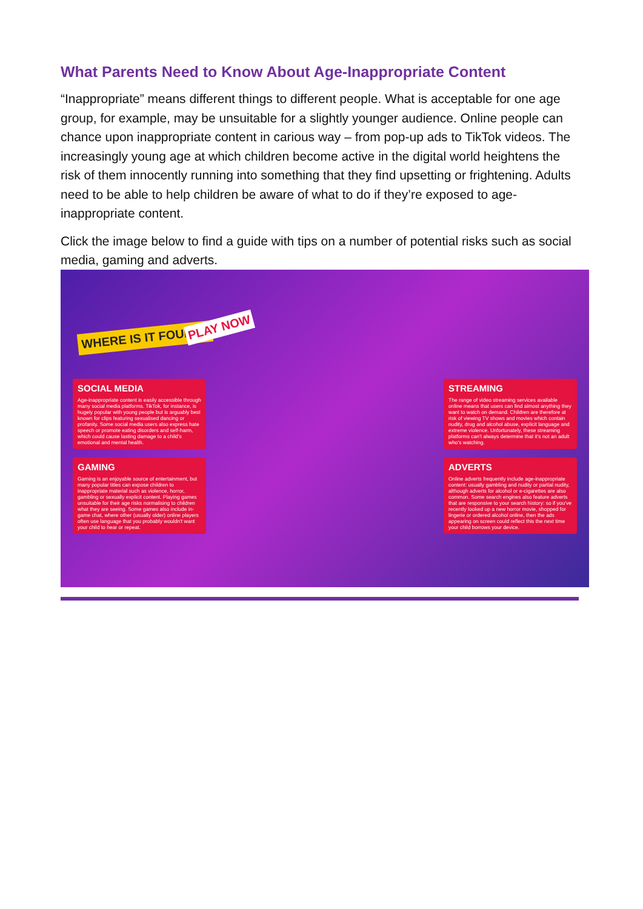What Parents Need to Know About Age-Inappropriate Content
“Inappropriate” means different things to different people. What is acceptable for one age group, for example, may be unsuitable for a slightly younger audience. Online people can chance upon inappropriate content in carious way – from pop-up ads to TikTok videos. The increasingly young age at which children become active in the digital world heightens the risk of them innocently running into something that they find upsetting or frightening. Adults need to be able to help children be aware of what to do if they’re exposed to age-inappropriate content.
Click the image below to find a guide with tips on a number of potential risks such as social media, gaming and adverts.
WHERE IS IT FOUND?
PLAY NOW
SOCIAL MEDIA
Age-inappropriate content is easily accessible through many social media platforms. TikTok, for instance, is hugely popular with young people but is arguably best known for clips featuring sexualised dancing or profanity. Some social media users also express hate speech or promote eating disorders and self-harm, which could cause lasting damage to a child's emotional and mental health.
GAMING
Gaming is an enjoyable source of entertainment, but many popular titles can expose children to inappropriate material such as violence, horror, gambling or sexually explicit content. Playing games unsuitable for their age risks normalising to children what they are seeing. Some games also include in-game chat, where other (usually older) online players often use language that you probably wouldn't want your child to hear or repeat.
STREAMING
The range of video streaming services available online means that users can find almost anything they want to watch on demand. Children are therefore at risk of viewing TV shows and movies which contain nudity, drug and alcohol abuse, explicit language and extreme violence. Unfortunately, these streaming platforms can't always determine that it's not an adult who's watching.
ADVERTS
Online adverts frequently include age-inappropriate content: usually gambling and nudity or partial nudity, although adverts for alcohol or e-cigarettes are also common. Some search engines also feature adverts that are responsive to your search history: so if you've recently looked up a new horror movie, shopped for lingerie or ordered alcohol online, then the ads appearing on screen could reflect this the next time your child borrows your device.